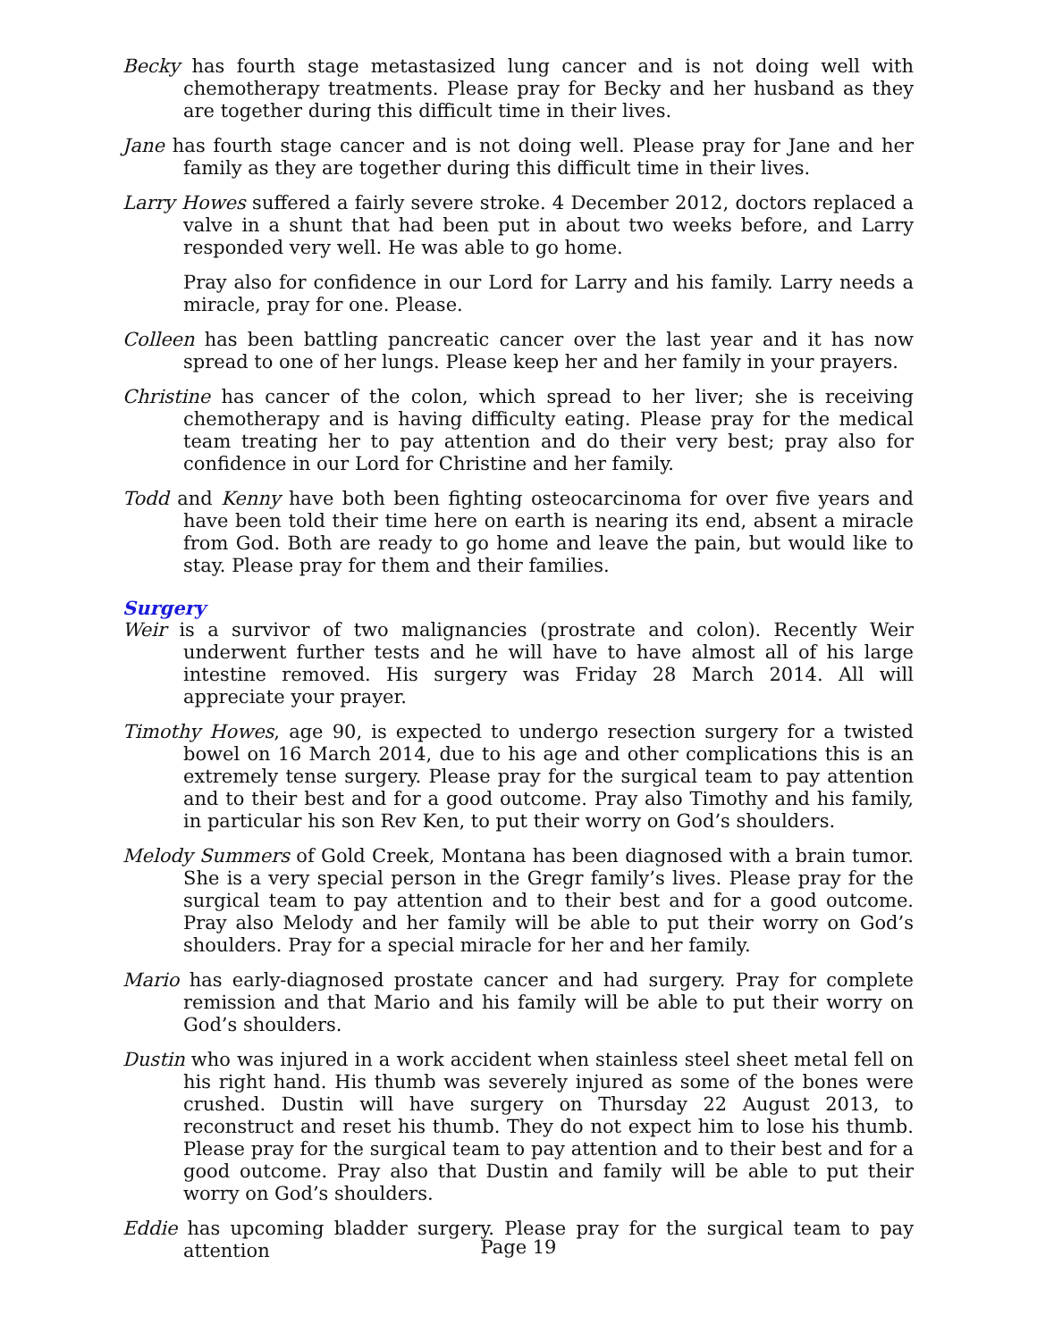Becky has fourth stage metastasized lung cancer and is not doing well with chemotherapy treatments. Please pray for Becky and her husband as they are together during this difficult time in their lives.
Jane has fourth stage cancer and is not doing well. Please pray for Jane and her family as they are together during this difficult time in their lives.
Larry Howes suffered a fairly severe stroke. 4 December 2012, doctors replaced a valve in a shunt that had been put in about two weeks before, and Larry responded very well. He was able to go home.
Pray also for confidence in our Lord for Larry and his family. Larry needs a miracle, pray for one. Please.
Colleen has been battling pancreatic cancer over the last year and it has now spread to one of her lungs. Please keep her and her family in your prayers.
Christine has cancer of the colon, which spread to her liver; she is receiving chemotherapy and is having difficulty eating. Please pray for the medical team treating her to pay attention and do their very best; pray also for confidence in our Lord for Christine and her family.
Todd and Kenny have both been fighting osteocarcinoma for over five years and have been told their time here on earth is nearing its end, absent a miracle from God. Both are ready to go home and leave the pain, but would like to stay. Please pray for them and their families.
Surgery
Weir is a survivor of two malignancies (prostrate and colon). Recently Weir underwent further tests and he will have to have almost all of his large intestine removed. His surgery was Friday 28 March 2014. All will appreciate your prayer.
Timothy Howes, age 90, is expected to undergo resection surgery for a twisted bowel on 16 March 2014, due to his age and other complications this is an extremely tense surgery. Please pray for the surgical team to pay attention and to their best and for a good outcome. Pray also Timothy and his family, in particular his son Rev Ken, to put their worry on God’s shoulders.
Melody Summers of Gold Creek, Montana has been diagnosed with a brain tumor. She is a very special person in the Gregr family’s lives. Please pray for the surgical team to pay attention and to their best and for a good outcome. Pray also Melody and her family will be able to put their worry on God’s shoulders. Pray for a special miracle for her and her family.
Mario has early-diagnosed prostate cancer and had surgery. Pray for complete remission and that Mario and his family will be able to put their worry on God’s shoulders.
Dustin who was injured in a work accident when stainless steel sheet metal fell on his right hand. His thumb was severely injured as some of the bones were crushed. Dustin will have surgery on Thursday 22 August 2013, to reconstruct and reset his thumb. They do not expect him to lose his thumb. Please pray for the surgical team to pay attention and to their best and for a good outcome. Pray also that Dustin and family will be able to put their worry on God’s shoulders.
Eddie has upcoming bladder surgery. Please pray for the surgical team to pay attention
Page 19